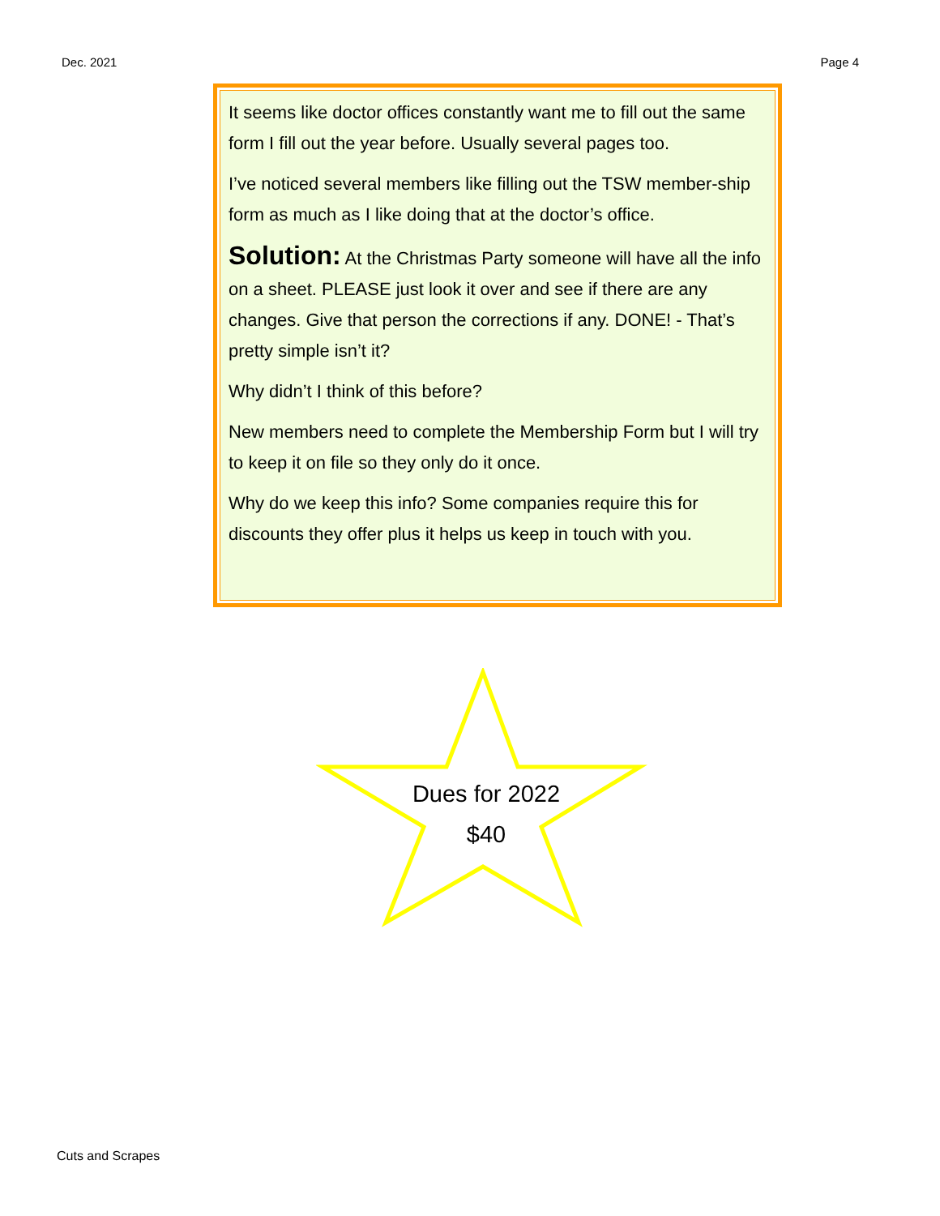Dec. 2021 Page 4
It seems like doctor offices constantly want me to fill out the same form I fill out the year before. Usually several pages too.
I’ve noticed several members like filling out the TSW member-ship form as much as I like doing that at the doctor’s office.
Solution: At the Christmas Party someone will have all the info on a sheet. PLEASE just look it over and see if there are any changes. Give that person the corrections if any. DONE! - That’s pretty simple isn’t it?
Why didn’t I think of this before?
New members need to complete the Membership Form but I will try to keep it on file so they only do it once.
Why do we keep this info? Some companies require this for discounts they offer plus it helps us keep in touch with you.
Dues for 2022
$40
Cuts and Scrapes